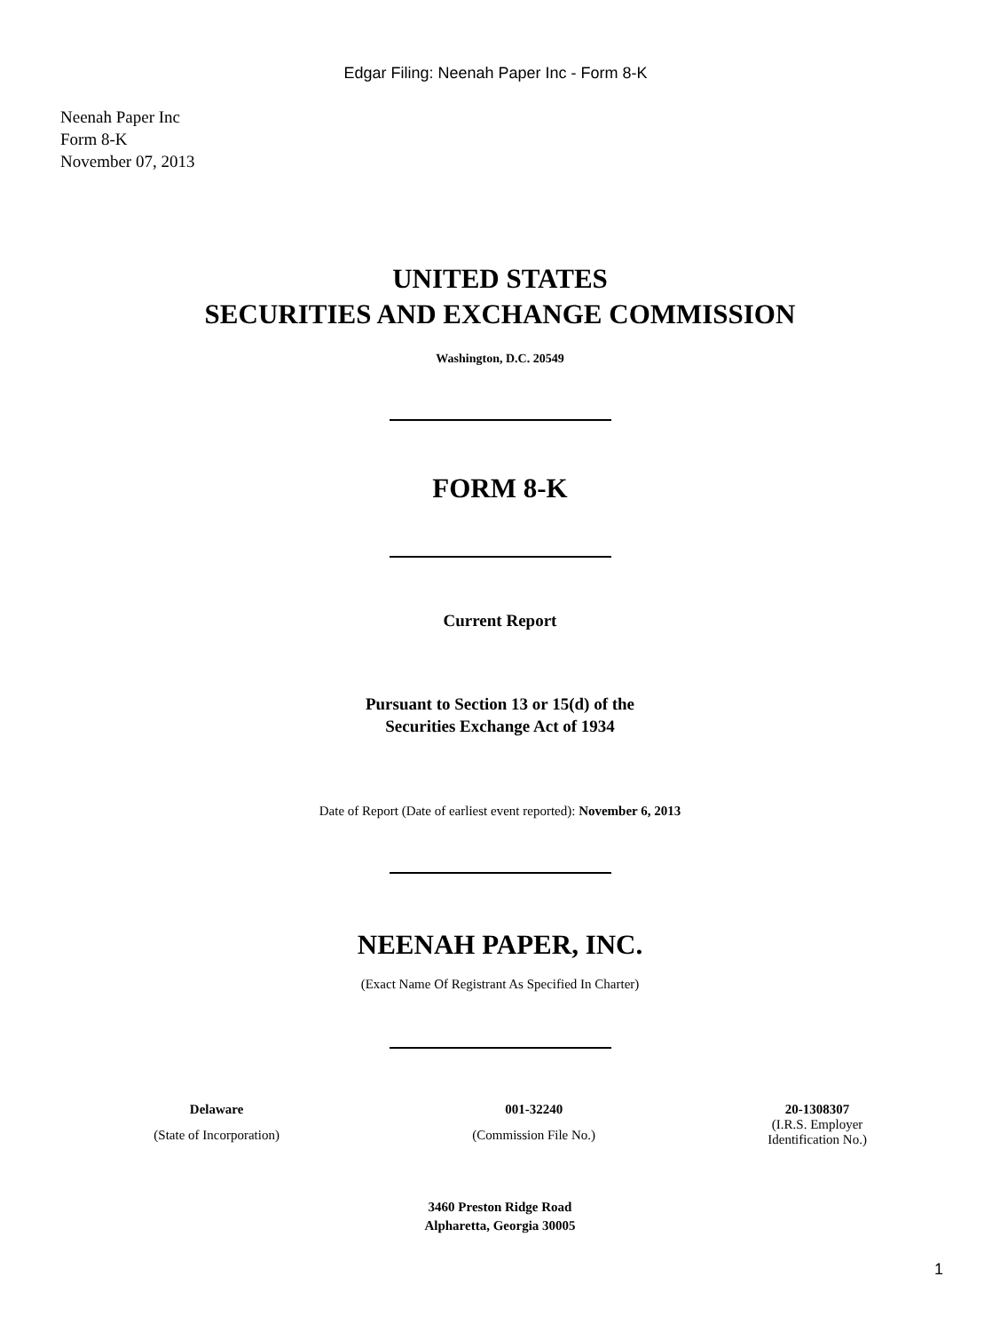Edgar Filing: Neenah Paper Inc - Form 8-K
Neenah Paper Inc
Form 8-K
November 07, 2013
UNITED STATES
SECURITIES AND EXCHANGE COMMISSION
Washington, D.C. 20549
FORM 8-K
Current Report
Pursuant to Section 13 or 15(d) of the
Securities Exchange Act of 1934
Date of Report (Date of earliest event reported): November 6, 2013
NEENAH PAPER, INC.
(Exact Name Of Registrant As Specified In Charter)
| Delaware | 001-32240 | 20-1308307 (I.R.S. Employer Identification No.) |
| (State of Incorporation) | (Commission File No.) | |
3460 Preston Ridge Road
Alpharetta, Georgia 30005
1